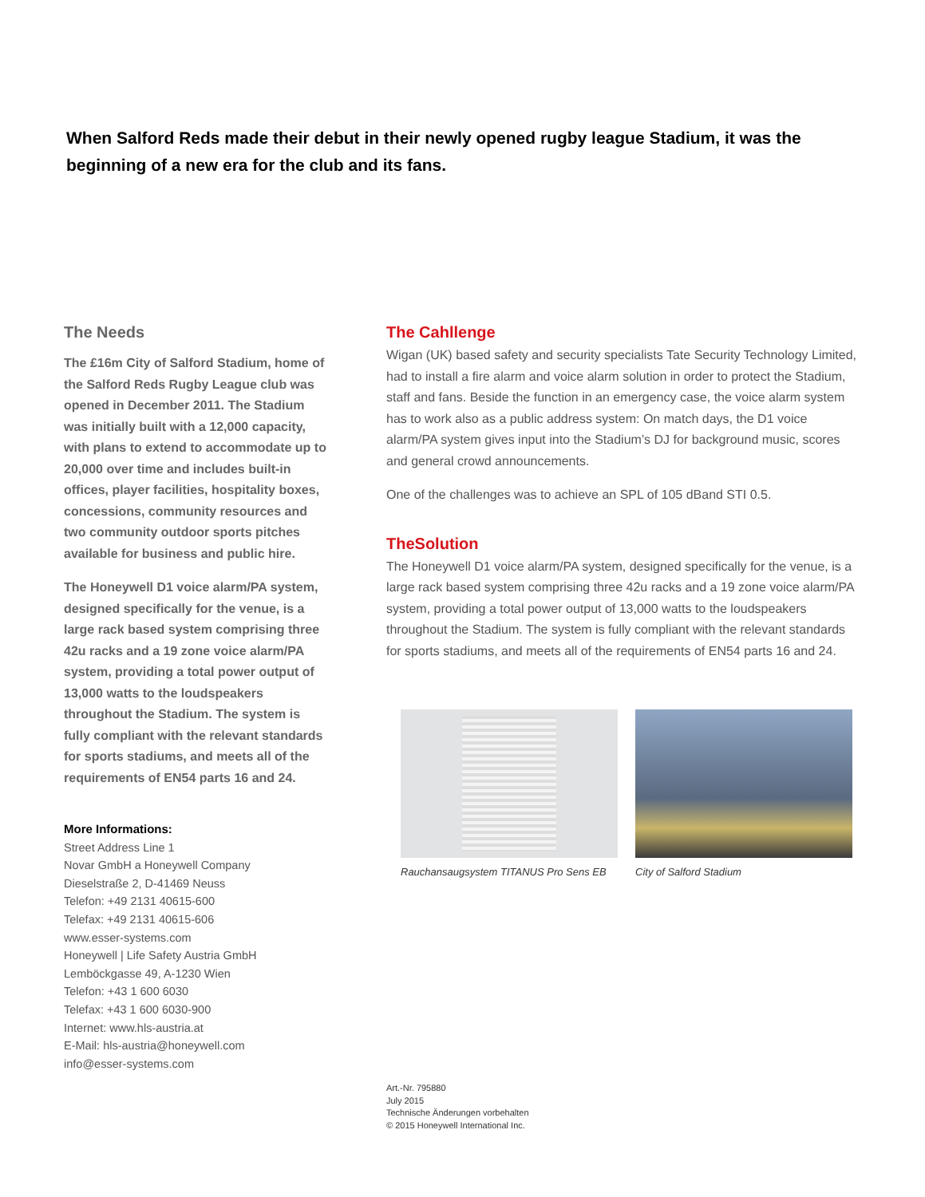When Salford Reds made their debut in their newly opened rugby league Stadium, it was the beginning of a new era for the club and its fans.
The Needs
The £16m City of Salford Stadium, home of the Salford Reds Rugby League club was opened in December 2011. The Stadium was initially built with a 12,000 capacity, with plans to extend to accommodate up to 20,000 over time and includes built-in offices, player facilities, hospitality boxes, concessions, community resources and two community outdoor sports pitches available for business and public hire.
The Honeywell D1 voice alarm/PA system, designed specifically for the venue, is a large rack based system comprising three 42u racks and a 19 zone voice alarm/PA system, providing a total power output of 13,000 watts to the loudspeakers throughout the Stadium. The system is fully compliant with the relevant standards for sports stadiums, and meets all of the requirements of EN54 parts 16 and 24.
More Informations:
Street Address Line 1
Novar GmbH a Honeywell Company
Dieselstraße 2, D-41469 Neuss
Telefon: +49 2131 40615-600
Telefax: +49 2131 40615-606
www.esser-systems.com
Honeywell | Life Safety Austria GmbH
Lemböckgasse 49, A-1230 Wien
Telefon: +43 1 600 6030
Telefax: +43 1 600 6030-900
Internet: www.hls-austria.at
E-Mail: hls-austria@honeywell.com
info@esser-systems.com
The Cahllenge
Wigan (UK) based safety and security specialists Tate Security Technology Limited, had to install a fire alarm and voice alarm solution in order to protect the Stadium, staff and fans. Beside the function in an emergency case, the voice alarm system has to work also as a public address system: On match days, the D1 voice alarm/PA system gives input into the Stadium’s DJ for background music, scores and general crowd announcements.
One of the challenges was to achieve an SPL of 105 dBand STI 0.5.
TheSolution
The Honeywell D1 voice alarm/PA system, designed specifically for the venue, is a large rack based system comprising three 42u racks and a 19 zone voice alarm/PA system, providing a total power output of 13,000 watts to the loudspeakers throughout the Stadium. The system is fully compliant with the relevant standards for sports stadiums, and meets all of the requirements of EN54 parts 16 and 24.
Rauchansaugsystem TITANUS Pro Sens EB
City of Salford Stadium
Art.-Nr. 795880
July 2015
Technische Änderungen vorbehalten
© 2015 Honeywell International Inc.